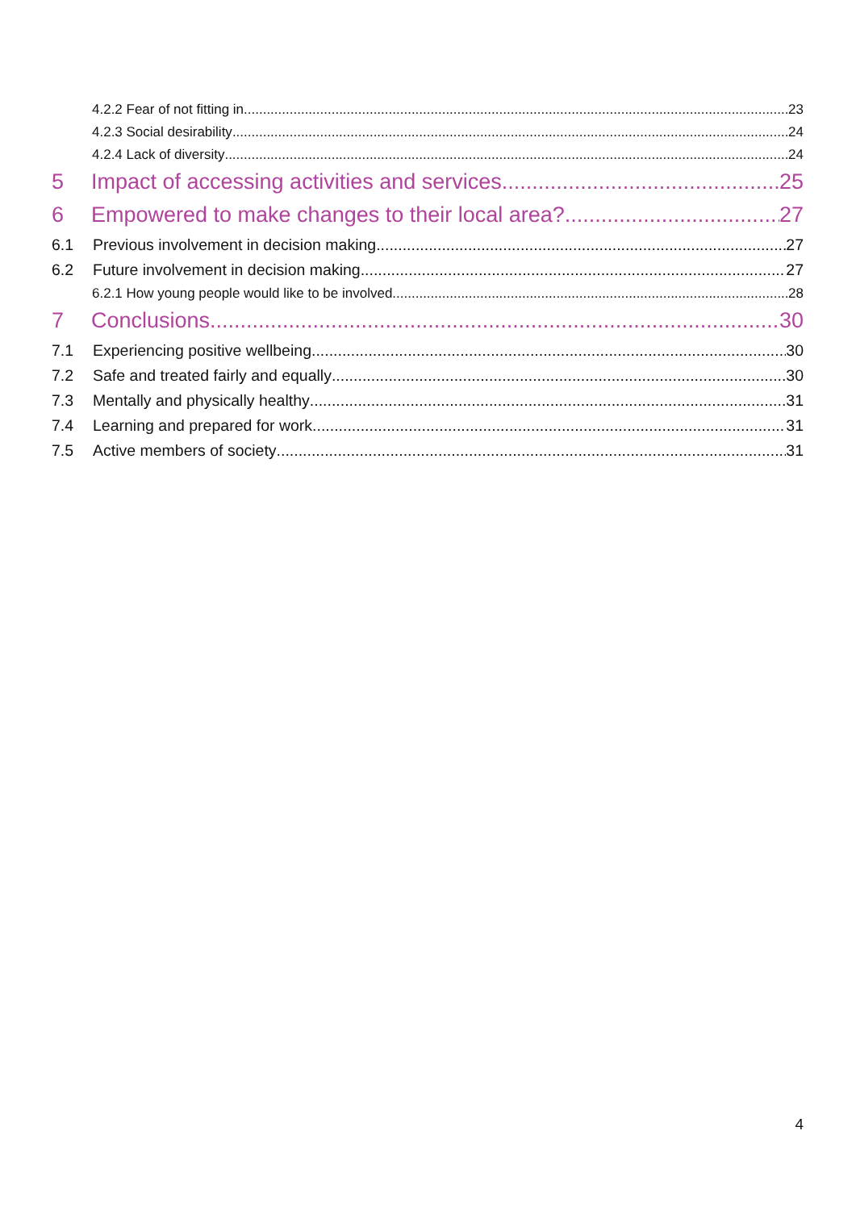4.2.2 Fear of not fitting in 23
4.2.3 Social desirability 24
4.2.4 Lack of diversity 24
5 Impact of accessing activities and services 25
6 Empowered to make changes to their local area? 27
6.1 Previous involvement in decision making 27
6.2 Future involvement in decision making 27
6.2.1 How young people would like to be involved 28
7 Conclusions 30
7.1 Experiencing positive wellbeing 30
7.2 Safe and treated fairly and equally 30
7.3 Mentally and physically healthy 31
7.4 Learning and prepared for work 31
7.5 Active members of society 31
4